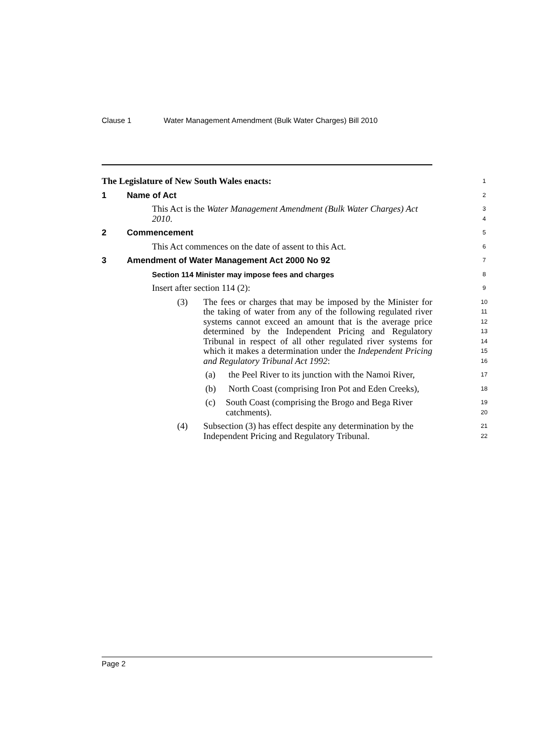Clause 1 Water Management Amendment (Bulk Water Charges) Bill 2010
The Legislature of New South Wales enacts:
1
1 Name of Act
2
This Act is the Water Management Amendment (Bulk Water Charges) Act 2010.
3
4
2 Commencement
5
This Act commences on the date of assent to this Act.
6
3 Amendment of Water Management Act 2000 No 92
7
Section 114 Minister may impose fees and charges
8
Insert after section 114 (2):
9
(3) The fees or charges that may be imposed by the Minister for the taking of water from any of the following regulated river systems cannot exceed an amount that is the average price determined by the Independent Pricing and Regulatory Tribunal in respect of all other regulated river systems for which it makes a determination under the Independent Pricing and Regulatory Tribunal Act 1992:
10
11
12
13
14
15
16
(a) the Peel River to its junction with the Namoi River,
17
(b) North Coast (comprising Iron Pot and Eden Creeks),
18
(c) South Coast (comprising the Brogo and Bega River catchments).
19
20
(4) Subsection (3) has effect despite any determination by the Independent Pricing and Regulatory Tribunal.
21
22
Page 2